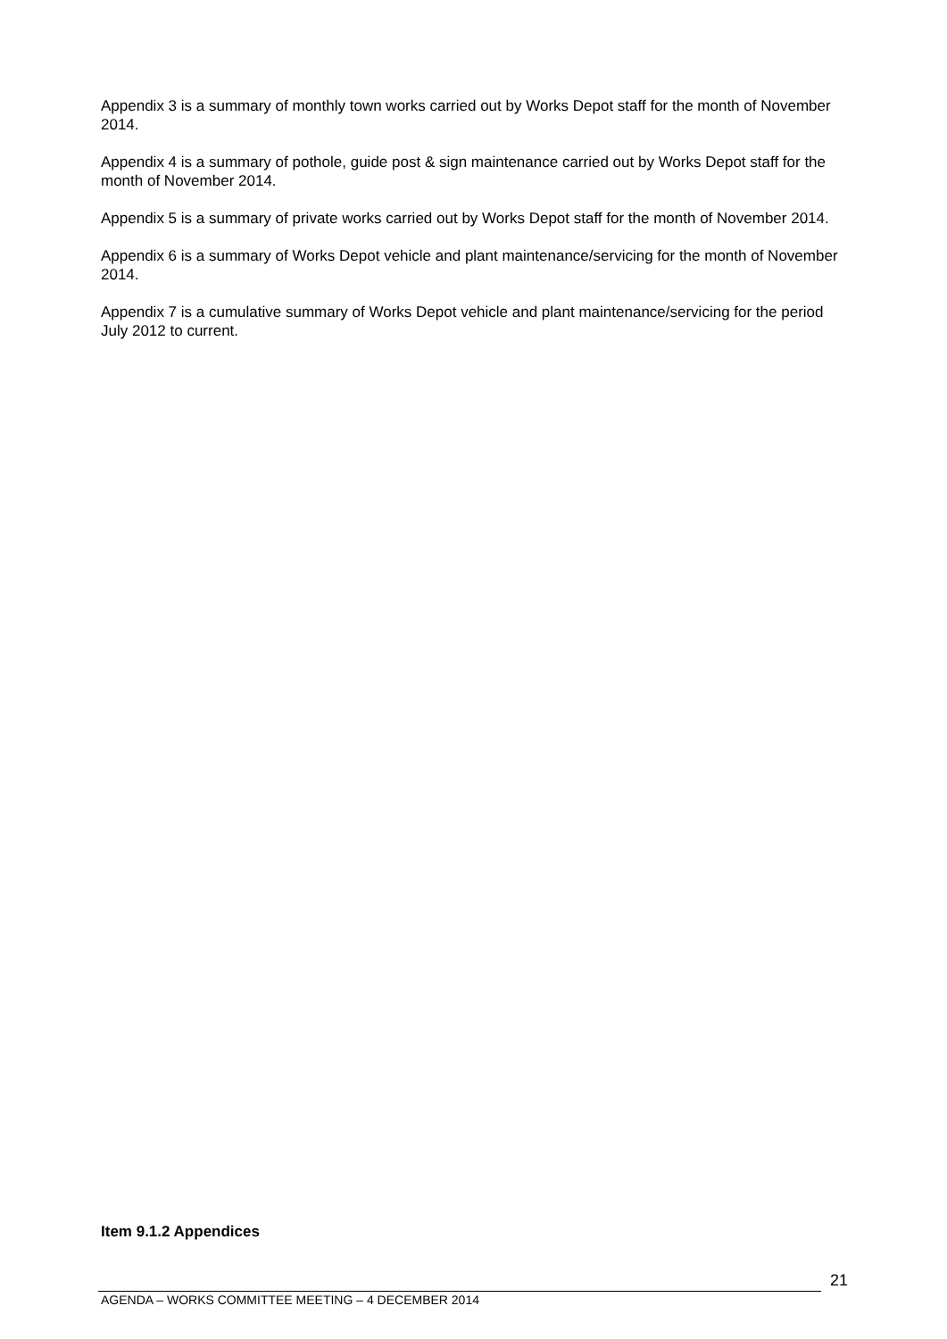Appendix 3 is a summary of monthly town works carried out by Works Depot staff for the month of November 2014.
Appendix 4 is a summary of pothole, guide post & sign maintenance carried out by Works Depot staff for the month of November 2014.
Appendix 5 is a summary of private works carried out by Works Depot staff for the month of November 2014.
Appendix 6 is a summary of Works Depot vehicle and plant maintenance/servicing for the month of November 2014.
Appendix 7 is a cumulative summary of Works Depot vehicle and plant maintenance/servicing for the period July 2012 to current.
Item 9.1.2 Appendices
AGENDA – WORKS COMMITTEE MEETING – 4 DECEMBER 2014
21